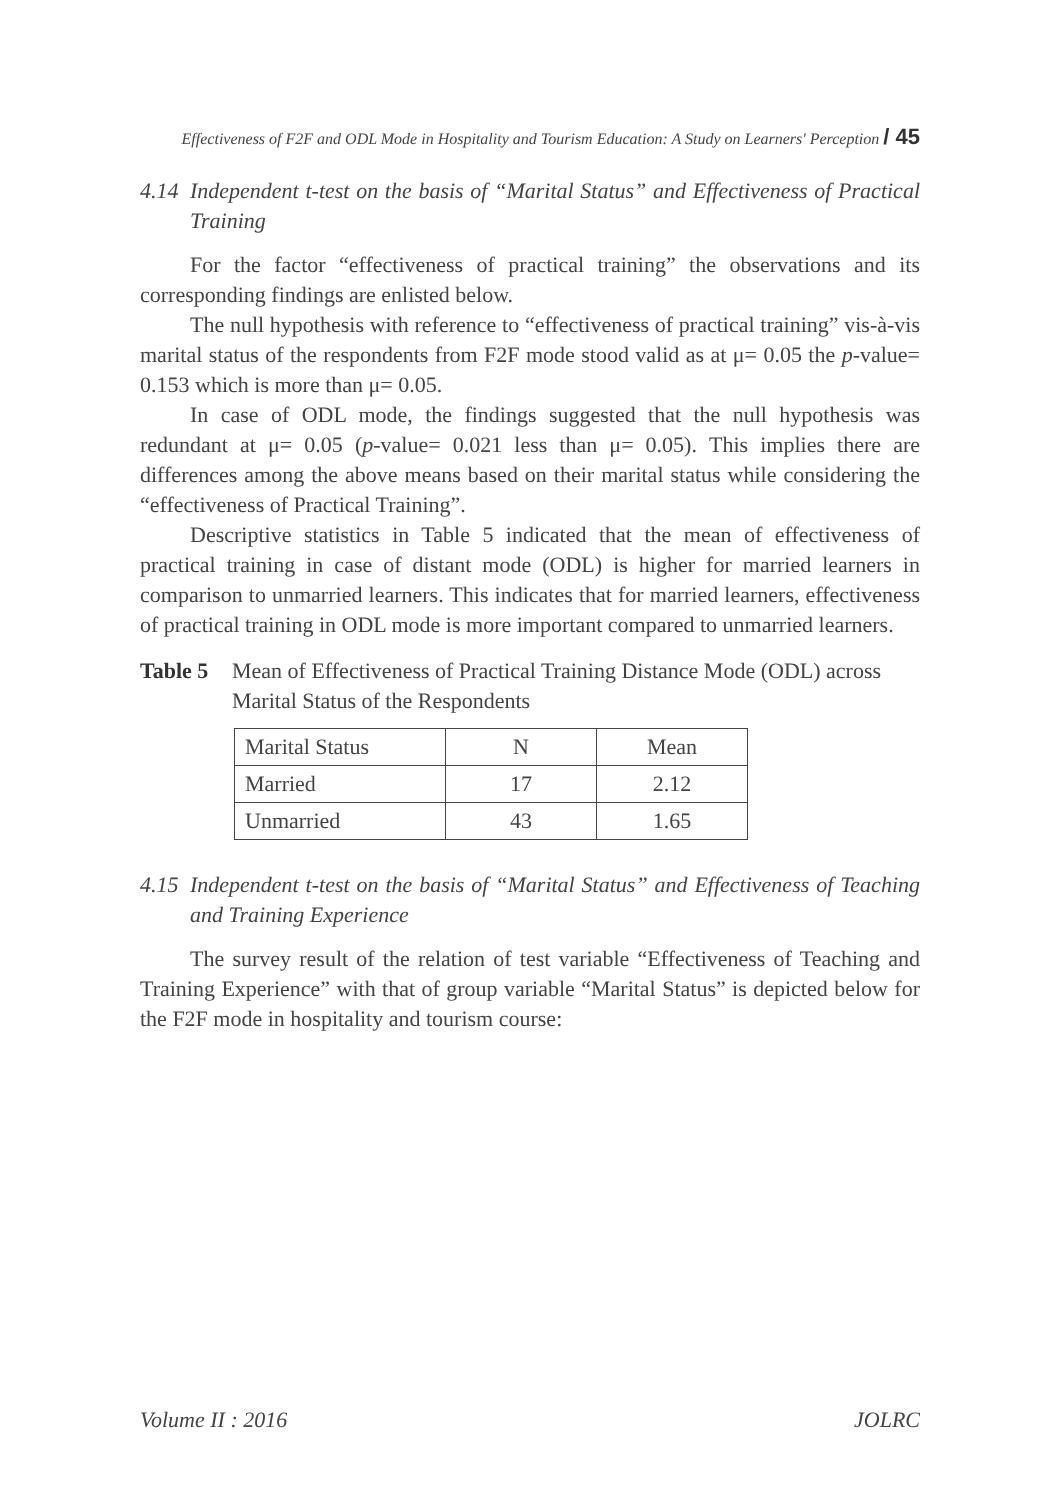Effectiveness of F2F and ODL Mode in Hospitality and Tourism Education: A Study on Learners' Perception / 45
4.14 Independent t-test on the basis of “Marital Status” and Effectiveness of Practical Training
For the factor “effectiveness of practical training” the observations and its corresponding findings are enlisted below.
The null hypothesis with reference to “effectiveness of practical training” vis-à-vis marital status of the respondents from F2F mode stood valid as at μ= 0.05 the p-value= 0.153 which is more than μ= 0.05.
In case of ODL mode, the findings suggested that the null hypothesis was redundant at μ= 0.05 (p-value= 0.021 less than μ= 0.05). This implies there are differences among the above means based on their marital status while considering the “effectiveness of Practical Training”.
Descriptive statistics in Table 5 indicated that the mean of effectiveness of practical training in case of distant mode (ODL) is higher for married learners in comparison to unmarried learners. This indicates that for married learners, effectiveness of practical training in ODL mode is more important compared to unmarried learners.
Table 5 Mean of Effectiveness of Practical Training Distance Mode (ODL) across Marital Status of the Respondents
| Marital Status | N | Mean |
| Married | 17 | 2.12 |
| Unmarried | 43 | 1.65 |
4.15 Independent t-test on the basis of “Marital Status” and Effectiveness of Teaching and Training Experience
The survey result of the relation of test variable “Effectiveness of Teaching and Training Experience” with that of group variable “Marital Status” is depicted below for the F2F mode in hospitality and tourism course:
Volume II : 2016 JOLRC